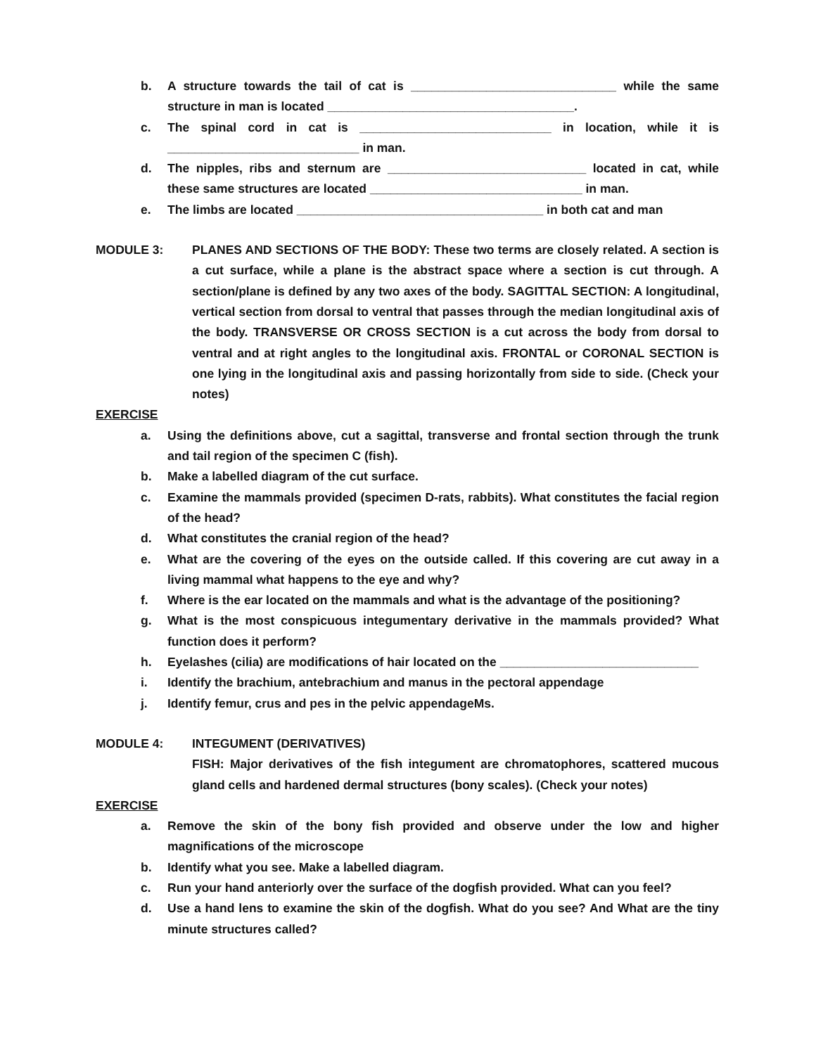b. A structure towards the tail of cat is ______________________________ while the same structure in man is located ____________________________________.
c. The spinal cord in cat is ____________________________ in location, while it is ____________________________ in man.
d. The nipples, ribs and sternum are _____________________________ located in cat, while these same structures are located _______________________________ in man.
e. The limbs are located ____________________________________ in both cat and man
MODULE 3: PLANES AND SECTIONS OF THE BODY: These two terms are closely related. A section is a cut surface, while a plane is the abstract space where a section is cut through. A section/plane is defined by any two axes of the body. SAGITTAL SECTION: A longitudinal, vertical section from dorsal to ventral that passes through the median longitudinal axis of the body. TRANSVERSE OR CROSS SECTION is a cut across the body from dorsal to ventral and at right angles to the longitudinal axis. FRONTAL or CORONAL SECTION is one lying in the longitudinal axis and passing horizontally from side to side. (Check your notes)
EXERCISE
a. Using the definitions above, cut a sagittal, transverse and frontal section through the trunk and tail region of the specimen C (fish).
b. Make a labelled diagram of the cut surface.
c. Examine the mammals provided (specimen D-rats, rabbits). What constitutes the facial region of the head?
d. What constitutes the cranial region of the head?
e. What are the covering of the eyes on the outside called. If this covering are cut away in a living mammal what happens to the eye and why?
f. Where is the ear located on the mammals and what is the advantage of the positioning?
g. What is the most conspicuous integumentary derivative in the mammals provided? What function does it perform?
h. Eyelashes (cilia) are modifications of hair located on the _____________________________
i. Identify the brachium, antebrachium and manus in the pectoral appendage
j. Identify femur, crus and pes in the pelvic appendageMs.
MODULE 4: INTEGUMENT (DERIVATIVES)
FISH: Major derivatives of the fish integument are chromatophores, scattered mucous gland cells and hardened dermal structures (bony scales). (Check your notes)
EXERCISE
a. Remove the skin of the bony fish provided and observe under the low and higher magnifications of the microscope
b. Identify what you see. Make a labelled diagram.
c. Run your hand anteriorly over the surface of the dogfish provided. What can you feel?
d. Use a hand lens to examine the skin of the dogfish. What do you see? And What are the tiny minute structures called?